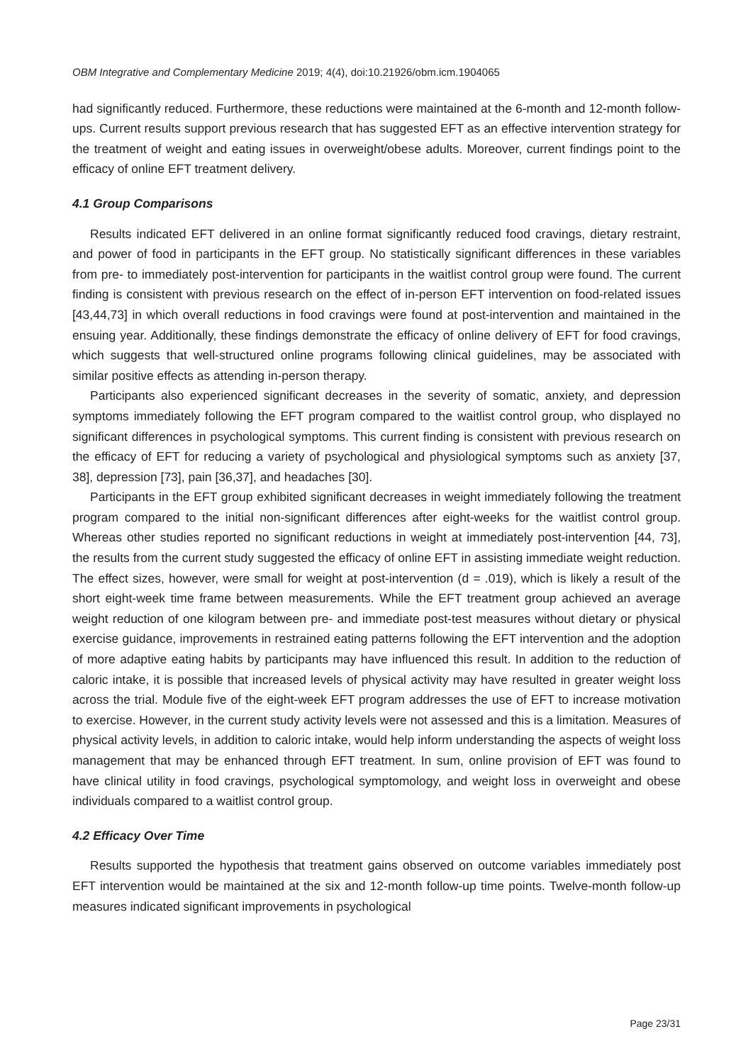OBM Integrative and Complementary Medicine 2019; 4(4), doi:10.21926/obm.icm.1904065
had significantly reduced. Furthermore, these reductions were maintained at the 6-month and 12-month follow-ups. Current results support previous research that has suggested EFT as an effective intervention strategy for the treatment of weight and eating issues in overweight/obese adults. Moreover, current findings point to the efficacy of online EFT treatment delivery.
4.1 Group Comparisons
Results indicated EFT delivered in an online format significantly reduced food cravings, dietary restraint, and power of food in participants in the EFT group. No statistically significant differences in these variables from pre- to immediately post-intervention for participants in the waitlist control group were found. The current finding is consistent with previous research on the effect of in-person EFT intervention on food-related issues [43,44,73] in which overall reductions in food cravings were found at post-intervention and maintained in the ensuing year. Additionally, these findings demonstrate the efficacy of online delivery of EFT for food cravings, which suggests that well-structured online programs following clinical guidelines, may be associated with similar positive effects as attending in-person therapy.
Participants also experienced significant decreases in the severity of somatic, anxiety, and depression symptoms immediately following the EFT program compared to the waitlist control group, who displayed no significant differences in psychological symptoms. This current finding is consistent with previous research on the efficacy of EFT for reducing a variety of psychological and physiological symptoms such as anxiety [37, 38], depression [73], pain [36,37], and headaches [30].
Participants in the EFT group exhibited significant decreases in weight immediately following the treatment program compared to the initial non-significant differences after eight-weeks for the waitlist control group. Whereas other studies reported no significant reductions in weight at immediately post-intervention [44, 73], the results from the current study suggested the efficacy of online EFT in assisting immediate weight reduction. The effect sizes, however, were small for weight at post-intervention (d = .019), which is likely a result of the short eight-week time frame between measurements. While the EFT treatment group achieved an average weight reduction of one kilogram between pre- and immediate post-test measures without dietary or physical exercise guidance, improvements in restrained eating patterns following the EFT intervention and the adoption of more adaptive eating habits by participants may have influenced this result. In addition to the reduction of caloric intake, it is possible that increased levels of physical activity may have resulted in greater weight loss across the trial. Module five of the eight-week EFT program addresses the use of EFT to increase motivation to exercise. However, in the current study activity levels were not assessed and this is a limitation. Measures of physical activity levels, in addition to caloric intake, would help inform understanding the aspects of weight loss management that may be enhanced through EFT treatment. In sum, online provision of EFT was found to have clinical utility in food cravings, psychological symptomology, and weight loss in overweight and obese individuals compared to a waitlist control group.
4.2 Efficacy Over Time
Results supported the hypothesis that treatment gains observed on outcome variables immediately post EFT intervention would be maintained at the six and 12-month follow-up time points. Twelve-month follow-up measures indicated significant improvements in psychological
Page 23/31